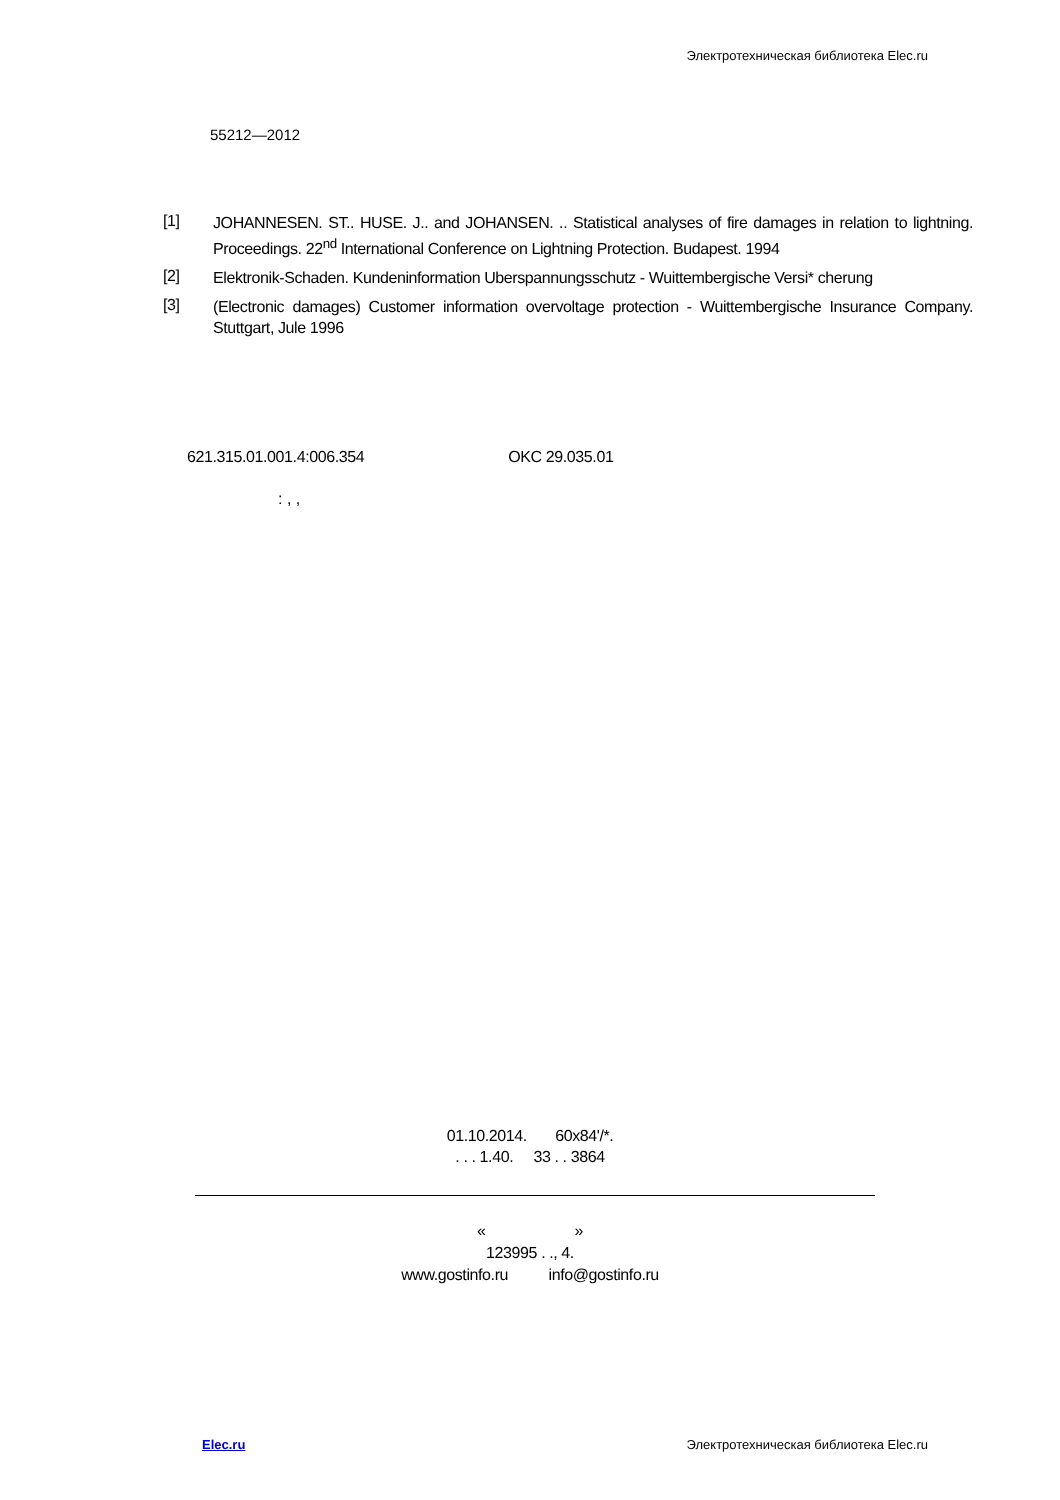Электротехническая библиотека Elec.ru
55212—2012
[1]
JOHANNESEN. ST.. HUSE. J.. and JOHANSEN. .. Statistical analyses of fire damages in relation to lightning. Proceedings. 22<sup>nd</sup> International Conference on Lightning Protection. Budapest. 1994
[2]
Elektronik-Schaden. Kundeninformation Uberspannungsschutz - Wuittembergische Versi* cherung
[3]
(Electronic damages) Customer information overvoltage protection - Wuittembergische Insurance Company. Stuttgart, Jule 1996
621.315.01.001.4:006.354 OKC 29.035.01
: , ,
01.10.2014. 60x84'/*.
. . . 1.40. 33 . . 3864
« »
123995 . ., 4.
www.gostinfo.ru info@gostinfo.ru
Elec.ru Электротехническая библиотека Elec.ru